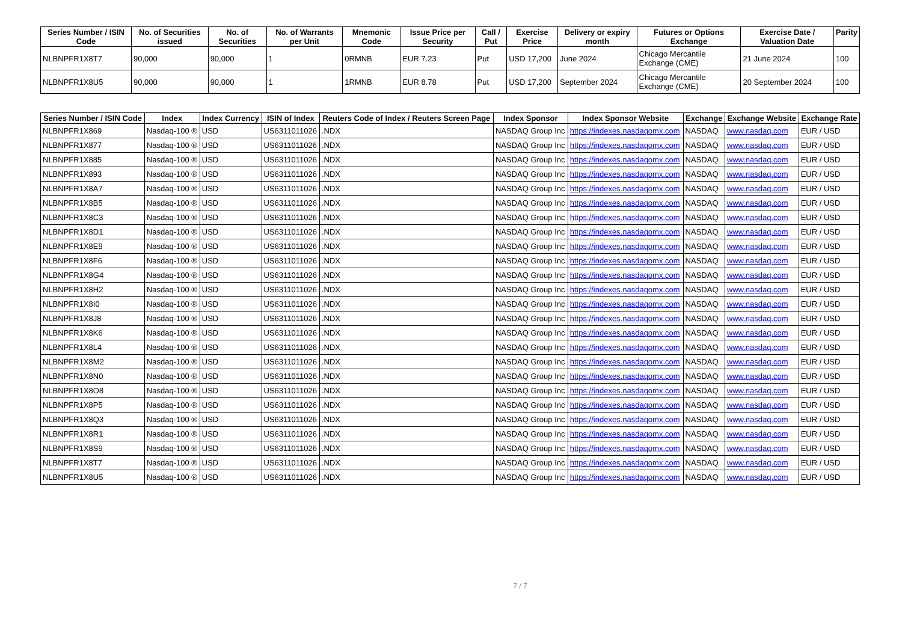| Series Number / ISIN Code | No. of Securities issued | No. of Securities | No. of Warrants per Unit | Mnemonic Code | Issue Price per Security | Call / Put | Exercise Price | Delivery or expiry month | Futures or Options Exchange | Exercise Date / Valuation Date | Parity |
| --- | --- | --- | --- | --- | --- | --- | --- | --- | --- | --- | --- |
| NLBNPFR1X8T7 | 90,000 | 90,000 | 1 | 0RMNB | EUR 7.23 | Put | USD 17,200 | June 2024 | Chicago Mercantile Exchange (CME) | 21 June 2024 | 100 |
| NLBNPFR1X8U5 | 90,000 | 90,000 | 1 | 1RMNB | EUR 8.78 | Put | USD 17,200 | September 2024 | Chicago Mercantile Exchange (CME) | 20 September 2024 | 100 |
| Series Number / ISIN Code | Index | Index Currency | ISIN of Index | Reuters Code of Index / Reuters Screen Page | Index Sponsor | Index Sponsor Website | Exchange | Exchange Website | Exchange Rate |
| --- | --- | --- | --- | --- | --- | --- | --- | --- | --- |
| NLBNPFR1X869 | Nasdaq-100 ® | USD | US6311011026 | .NDX | NASDAQ Group Inc | https://indexes.nasdaqomx.com | NASDAQ | www.nasdaq.com | EUR / USD |
| NLBNPFR1X877 | Nasdaq-100 ® | USD | US6311011026 | .NDX | NASDAQ Group Inc | https://indexes.nasdaqomx.com | NASDAQ | www.nasdaq.com | EUR / USD |
| NLBNPFR1X885 | Nasdaq-100 ® | USD | US6311011026 | .NDX | NASDAQ Group Inc | https://indexes.nasdaqomx.com | NASDAQ | www.nasdaq.com | EUR / USD |
| NLBNPFR1X893 | Nasdaq-100 ® | USD | US6311011026 | .NDX | NASDAQ Group Inc | https://indexes.nasdaqomx.com | NASDAQ | www.nasdaq.com | EUR / USD |
| NLBNPFR1X8A7 | Nasdaq-100 ® | USD | US6311011026 | .NDX | NASDAQ Group Inc | https://indexes.nasdaqomx.com | NASDAQ | www.nasdaq.com | EUR / USD |
| NLBNPFR1X8B5 | Nasdaq-100 ® | USD | US6311011026 | .NDX | NASDAQ Group Inc | https://indexes.nasdaqomx.com | NASDAQ | www.nasdaq.com | EUR / USD |
| NLBNPFR1X8C3 | Nasdaq-100 ® | USD | US6311011026 | .NDX | NASDAQ Group Inc | https://indexes.nasdaqomx.com | NASDAQ | www.nasdaq.com | EUR / USD |
| NLBNPFR1X8D1 | Nasdaq-100 ® | USD | US6311011026 | .NDX | NASDAQ Group Inc | https://indexes.nasdaqomx.com | NASDAQ | www.nasdaq.com | EUR / USD |
| NLBNPFR1X8E9 | Nasdaq-100 ® | USD | US6311011026 | .NDX | NASDAQ Group Inc | https://indexes.nasdaqomx.com | NASDAQ | www.nasdaq.com | EUR / USD |
| NLBNPFR1X8F6 | Nasdaq-100 ® | USD | US6311011026 | .NDX | NASDAQ Group Inc | https://indexes.nasdaqomx.com | NASDAQ | www.nasdaq.com | EUR / USD |
| NLBNPFR1X8G4 | Nasdaq-100 ® | USD | US6311011026 | .NDX | NASDAQ Group Inc | https://indexes.nasdaqomx.com | NASDAQ | www.nasdaq.com | EUR / USD |
| NLBNPFR1X8H2 | Nasdaq-100 ® | USD | US6311011026 | .NDX | NASDAQ Group Inc | https://indexes.nasdaqomx.com | NASDAQ | www.nasdaq.com | EUR / USD |
| NLBNPFR1X8I0 | Nasdaq-100 ® | USD | US6311011026 | .NDX | NASDAQ Group Inc | https://indexes.nasdaqomx.com | NASDAQ | www.nasdaq.com | EUR / USD |
| NLBNPFR1X8J8 | Nasdaq-100 ® | USD | US6311011026 | .NDX | NASDAQ Group Inc | https://indexes.nasdaqomx.com | NASDAQ | www.nasdaq.com | EUR / USD |
| NLBNPFR1X8K6 | Nasdaq-100 ® | USD | US6311011026 | .NDX | NASDAQ Group Inc | https://indexes.nasdaqomx.com | NASDAQ | www.nasdaq.com | EUR / USD |
| NLBNPFR1X8L4 | Nasdaq-100 ® | USD | US6311011026 | .NDX | NASDAQ Group Inc | https://indexes.nasdaqomx.com | NASDAQ | www.nasdaq.com | EUR / USD |
| NLBNPFR1X8M2 | Nasdaq-100 ® | USD | US6311011026 | .NDX | NASDAQ Group Inc | https://indexes.nasdaqomx.com | NASDAQ | www.nasdaq.com | EUR / USD |
| NLBNPFR1X8N0 | Nasdaq-100 ® | USD | US6311011026 | .NDX | NASDAQ Group Inc | https://indexes.nasdaqomx.com | NASDAQ | www.nasdaq.com | EUR / USD |
| NLBNPFR1X8O8 | Nasdaq-100 ® | USD | US6311011026 | .NDX | NASDAQ Group Inc | https://indexes.nasdaqomx.com | NASDAQ | www.nasdaq.com | EUR / USD |
| NLBNPFR1X8P5 | Nasdaq-100 ® | USD | US6311011026 | .NDX | NASDAQ Group Inc | https://indexes.nasdaqomx.com | NASDAQ | www.nasdaq.com | EUR / USD |
| NLBNPFR1X8Q3 | Nasdaq-100 ® | USD | US6311011026 | .NDX | NASDAQ Group Inc | https://indexes.nasdaqomx.com | NASDAQ | www.nasdaq.com | EUR / USD |
| NLBNPFR1X8R1 | Nasdaq-100 ® | USD | US6311011026 | .NDX | NASDAQ Group Inc | https://indexes.nasdaqomx.com | NASDAQ | www.nasdaq.com | EUR / USD |
| NLBNPFR1X8S9 | Nasdaq-100 ® | USD | US6311011026 | .NDX | NASDAQ Group Inc | https://indexes.nasdaqomx.com | NASDAQ | www.nasdaq.com | EUR / USD |
| NLBNPFR1X8T7 | Nasdaq-100 ® | USD | US6311011026 | .NDX | NASDAQ Group Inc | https://indexes.nasdaqomx.com | NASDAQ | www.nasdaq.com | EUR / USD |
| NLBNPFR1X8U5 | Nasdaq-100 ® | USD | US6311011026 | .NDX | NASDAQ Group Inc | https://indexes.nasdaqomx.com | NASDAQ | www.nasdaq.com | EUR / USD |
7 / 7